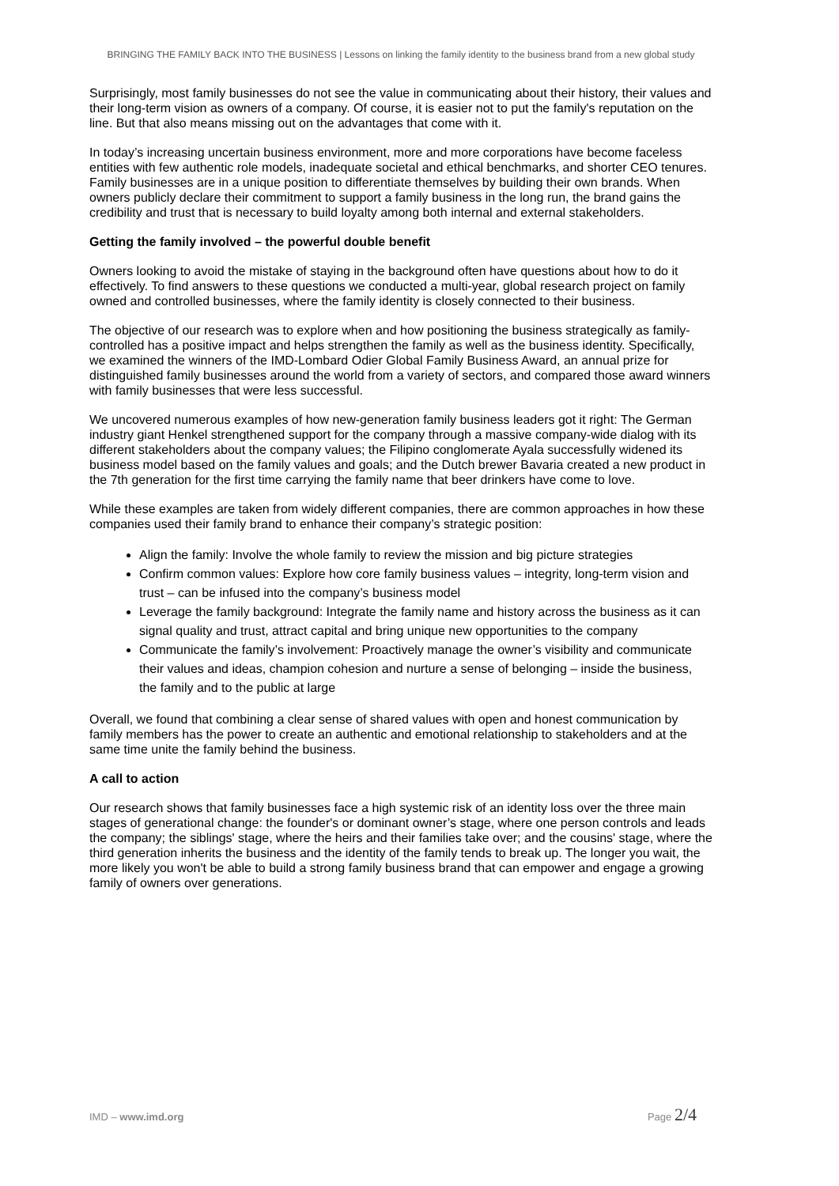BRINGING THE FAMILY BACK INTO THE BUSINESS | Lessons on linking the family identity to the business brand from a new global study
Surprisingly, most family businesses do not see the value in communicating about their history, their values and their long-term vision as owners of a company. Of course, it is easier not to put the family's reputation on the line. But that also means missing out on the advantages that come with it.
In today’s increasing uncertain business environment, more and more corporations have become faceless entities with few authentic role models, inadequate societal and ethical benchmarks, and shorter CEO tenures. Family businesses are in a unique position to differentiate themselves by building their own brands. When owners publicly declare their commitment to support a family business in the long run, the brand gains the credibility and trust that is necessary to build loyalty among both internal and external stakeholders.
Getting the family involved – the powerful double benefit
Owners looking to avoid the mistake of staying in the background often have questions about how to do it effectively. To find answers to these questions we conducted a multi-year, global research project on family owned and controlled businesses, where the family identity is closely connected to their business.
The objective of our research was to explore when and how positioning the business strategically as family-controlled has a positive impact and helps strengthen the family as well as the business identity. Specifically, we examined the winners of the IMD-Lombard Odier Global Family Business Award, an annual prize for distinguished family businesses around the world from a variety of sectors, and compared those award winners with family businesses that were less successful.
We uncovered numerous examples of how new-generation family business leaders got it right: The German industry giant Henkel strengthened support for the company through a massive company-wide dialog with its different stakeholders about the company values; the Filipino conglomerate Ayala successfully widened its business model based on the family values and goals; and the Dutch brewer Bavaria created a new product in the 7th generation for the first time carrying the family name that beer drinkers have come to love.
While these examples are taken from widely different companies, there are common approaches in how these companies used their family brand to enhance their company’s strategic position:
Align the family: Involve the whole family to review the mission and big picture strategies
Confirm common values: Explore how core family business values – integrity, long-term vision and trust – can be infused into the company’s business model
Leverage the family background: Integrate the family name and history across the business as it can signal quality and trust, attract capital and bring unique new opportunities to the company
Communicate the family’s involvement: Proactively manage the owner’s visibility and communicate their values and ideas, champion cohesion and nurture a sense of belonging – inside the business, the family and to the public at large
Overall, we found that combining a clear sense of shared values with open and honest communication by family members has the power to create an authentic and emotional relationship to stakeholders and at the same time unite the family behind the business.
A call to action
Our research shows that family businesses face a high systemic risk of an identity loss over the three main stages of generational change: the founder's or dominant owner’s stage, where one person controls and leads the company; the siblings' stage, where the heirs and their families take over; and the cousins' stage, where the third generation inherits the business and the identity of the family tends to break up. The longer you wait, the more likely you won't be able to build a strong family business brand that can empower and engage a growing family of owners over generations.
IMD – www.imd.org Page 2/4